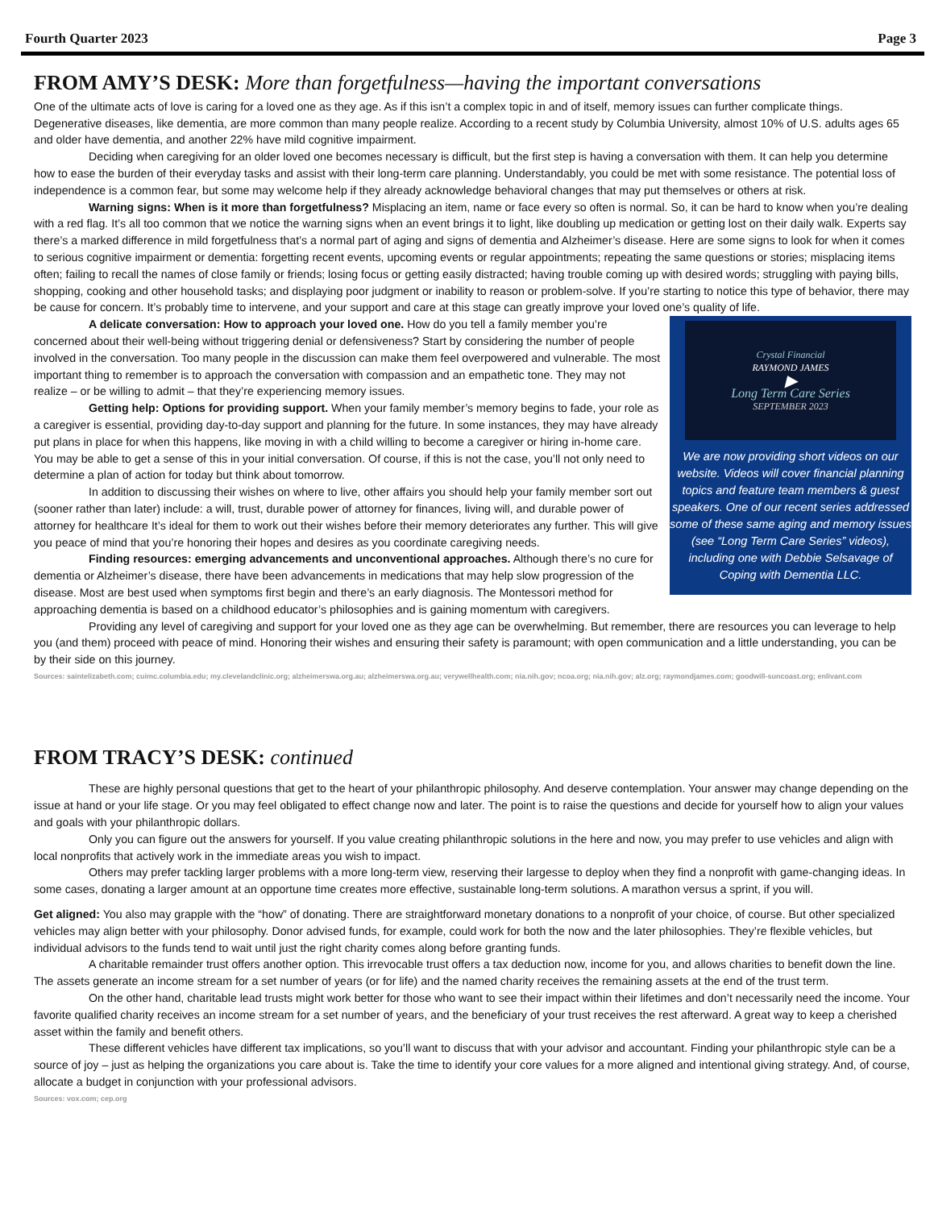Fourth Quarter 2023 Page 3
FROM AMY’S DESK: More than forgetfulness—having the important conversations
One of the ultimate acts of love is caring for a loved one as they age. As if this isn’t a complex topic in and of itself, memory issues can further complicate things. Degenerative diseases, like dementia, are more common than many people realize. According to a recent study by Columbia University, almost 10% of U.S. adults ages 65 and older have dementia, and another 22% have mild cognitive impairment.
Deciding when caregiving for an older loved one becomes necessary is difficult, but the first step is having a conversation with them. It can help you determine how to ease the burden of their everyday tasks and assist with their long-term care planning. Understandably, you could be met with some resistance. The potential loss of independence is a common fear, but some may welcome help if they already acknowledge behavioral changes that may put themselves or others at risk.
Warning signs: When is it more than forgetfulness? Misplacing an item, name or face every so often is normal. So, it can be hard to know when you’re dealing with a red flag. It’s all too common that we notice the warning signs when an event brings it to light, like doubling up medication or getting lost on their daily walk. Experts say there’s a marked difference in mild forgetfulness that’s a normal part of aging and signs of dementia and Alzheimer’s disease. Here are some signs to look for when it comes to serious cognitive impairment or dementia: forgetting recent events, upcoming events or regular appointments; repeating the same questions or stories; misplacing items often; failing to recall the names of close family or friends; losing focus or getting easily distracted; having trouble coming up with desired words; struggling with paying bills, shopping, cooking and other household tasks; and displaying poor judgment or inability to reason or problem-solve. If you’re starting to notice this type of behavior, there may be cause for concern. It’s probably time to intervene, and your support and care at this stage can greatly improve your loved one’s quality of life.
Crystal Financial
RAYMOND JAMES
▶
Long Term Care Series
SEPTEMBER 2023
We are now providing short videos on our website. Videos will cover financial planning topics and feature team members & guest speakers. One of our recent series addressed some of these same aging and memory issues (see “Long Term Care Series” videos), including one with Debbie Selsavage of Coping with Dementia LLC.
A delicate conversation: How to approach your loved one. How do you tell a family member you’re concerned about their well-being without triggering denial or defensiveness? Start by considering the number of people involved in the conversation. Too many people in the discussion can make them feel overpowered and vulnerable. The most important thing to remember is to approach the conversation with compassion and an empathetic tone. They may not realize – or be willing to admit – that they’re experiencing memory issues.
Getting help: Options for providing support. When your family member’s memory begins to fade, your role as a caregiver is essential, providing day-to-day support and planning for the future. In some instances, they may have already put plans in place for when this happens, like moving in with a child willing to become a caregiver or hiring in-home care. You may be able to get a sense of this in your initial conversation. Of course, if this is not the case, you’ll not only need to determine a plan of action for today but think about tomorrow.
In addition to discussing their wishes on where to live, other affairs you should help your family member sort out (sooner rather than later) include: a will, trust, durable power of attorney for finances, living will, and durable power of attorney for healthcare It’s ideal for them to work out their wishes before their memory deteriorates any further. This will give you peace of mind that you’re honoring their hopes and desires as you coordinate caregiving needs.
Finding resources: emerging advancements and unconventional approaches. Although there’s no cure for dementia or Alzheimer’s disease, there have been advancements in medications that may help slow progression of the disease. Most are best used when symptoms first begin and there’s an early diagnosis. The Montessori method for approaching dementia is based on a childhood educator’s philosophies and is gaining momentum with caregivers.
Providing any level of caregiving and support for your loved one as they age can be overwhelming. But remember, there are resources you can leverage to help you (and them) proceed with peace of mind. Honoring their wishes and ensuring their safety is paramount; with open communication and a little understanding, you can be by their side on this journey.
Sources: saintelizabeth.com; cuimc.columbia.edu; my.clevelandclinic.org; alzheimerswa.org.au; alzheimerswa.org.au; verywellhealth.com; nia.nih.gov; ncoa.org; nia.nih.gov; alz.org; raymondjames.com; goodwill-suncoast.org; enlivant.com
FROM TRACY’S DESK: continued
These are highly personal questions that get to the heart of your philanthropic philosophy. And deserve contemplation. Your answer may change depending on the issue at hand or your life stage. Or you may feel obligated to effect change now and later. The point is to raise the questions and decide for yourself how to align your values and goals with your philanthropic dollars.
Only you can figure out the answers for yourself. If you value creating philanthropic solutions in the here and now, you may prefer to use vehicles and align with local nonprofits that actively work in the immediate areas you wish to impact.
Others may prefer tackling larger problems with a more long-term view, reserving their largesse to deploy when they find a nonprofit with game-changing ideas. In some cases, donating a larger amount at an opportune time creates more effective, sustainable long-term solutions. A marathon versus a sprint, if you will.
Get aligned: You also may grapple with the “how” of donating. There are straightforward monetary donations to a nonprofit of your choice, of course. But other specialized vehicles may align better with your philosophy. Donor advised funds, for example, could work for both the now and the later philosophies. They’re flexible vehicles, but individual advisors to the funds tend to wait until just the right charity comes along before granting funds.
A charitable remainder trust offers another option. This irrevocable trust offers a tax deduction now, income for you, and allows charities to benefit down the line. The assets generate an income stream for a set number of years (or for life) and the named charity receives the remaining assets at the end of the trust term.
On the other hand, charitable lead trusts might work better for those who want to see their impact within their lifetimes and don’t necessarily need the income. Your favorite qualified charity receives an income stream for a set number of years, and the beneficiary of your trust receives the rest afterward. A great way to keep a cherished asset within the family and benefit others.
These different vehicles have different tax implications, so you’ll want to discuss that with your advisor and accountant. Finding your philanthropic style can be a source of joy – just as helping the organizations you care about is. Take the time to identify your core values for a more aligned and intentional giving strategy. And, of course, allocate a budget in conjunction with your professional advisors.
Sources: vox.com; cep.org